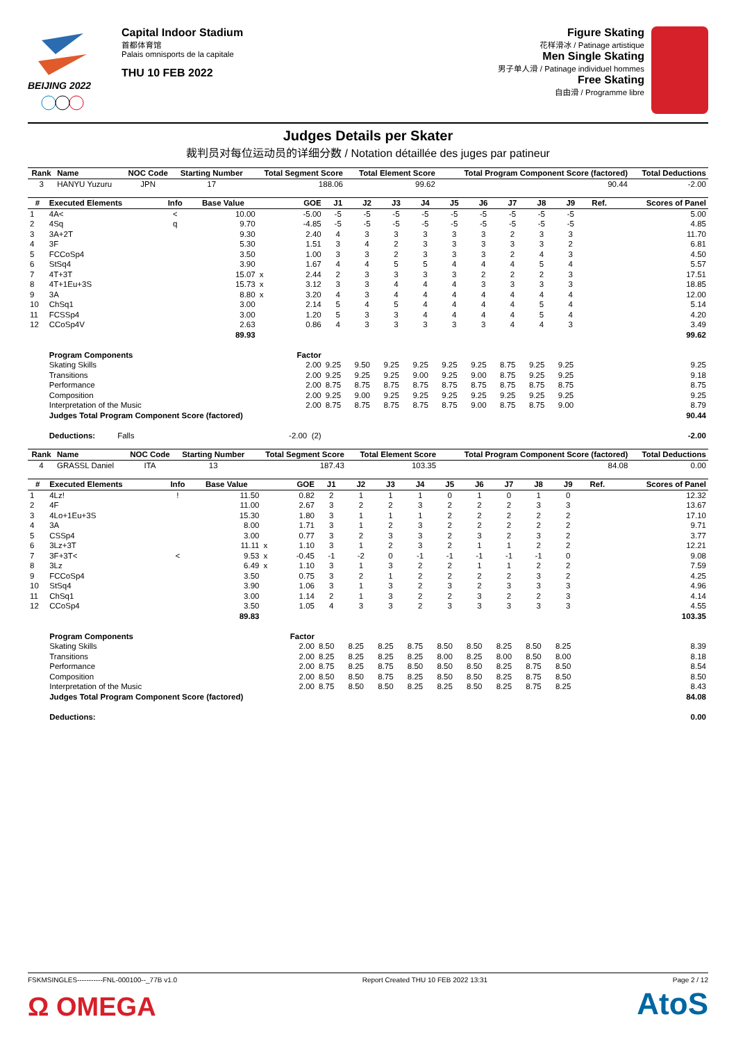BEIJING 2022
Capital Indoor Stadium
首都体育馆
Palais omnisports de la capitale
THU 10 FEB 2022
Figure Skating
花样滑冰 / Patinage artistique
Men Single Skating
男子单人滑 / Patinage individuel hommes
Free Skating
自由滑 / Programme libre
Judges Details per Skater
裁判员对每位运动员的详细分数 / Notation détaillée des juges par patineur
| Rank | Name | NOC Code | Starting Number | Total Segment Score | Total Element Score | Total Program Component Score (factored) | Total Deductions |
| --- | --- | --- | --- | --- | --- | --- | --- |
| 3 | HANYU Yuzuru | JPN | 17 | 188.06 | 99.62 | 90.44 | -2.00 |
| # | Executed Elements | Info | Base Value | | GOE | J1 | J2 | J3 | J4 | J5 | J6 | J7 | J8 | J9 | Ref. | Scores of Panel |
| --- | --- | --- | --- | --- | --- | --- | --- | --- | --- | --- | --- | --- | --- | --- | --- | --- |
| 1 | 4A< | < | 10.00 | | -5.00 | -5 | -5 | -5 | -5 | -5 | -5 | -5 | -5 | -5 | | 5.00 |
| 2 | 4Sq | q | 9.70 | | -4.85 | -5 | -5 | -5 | -5 | -5 | -5 | -5 | -5 | -5 | | 4.85 |
| 3 | 3A+2T | | 9.30 | | 2.40 | 4 | 3 | 3 | 3 | 3 | 3 | 2 | 3 | 3 | | 11.70 |
| 4 | 3F | | 5.30 | | 1.51 | 3 | 4 | 2 | 3 | 3 | 3 | 3 | 3 | 2 | | 6.81 |
| 5 | FCCoSp4 | | 3.50 | | 1.00 | 3 | 3 | 2 | 3 | 3 | 3 | 2 | 4 | 3 | | 4.50 |
| 6 | StSq4 | | 3.90 | | 1.67 | 4 | 4 | 5 | 5 | 4 | 4 | 4 | 5 | 4 | | 5.57 |
| 7 | 4T+3T | | 15.07 | x | 2.44 | 2 | 3 | 3 | 3 | 3 | 2 | 2 | 2 | 3 | | 17.51 |
| 8 | 4T+1Eu+3S | | 15.73 | x | 3.12 | 3 | 3 | 4 | 4 | 4 | 3 | 3 | 3 | 3 | | 18.85 |
| 9 | 3A | | 8.80 | x | 3.20 | 4 | 3 | 4 | 4 | 4 | 4 | 4 | 4 | 4 | | 12.00 |
| 10 | ChSq1 | | 3.00 | | 2.14 | 5 | 4 | 5 | 4 | 4 | 4 | 4 | 5 | 4 | | 5.14 |
| 11 | FCSSp4 | | 3.00 | | 1.20 | 5 | 3 | 3 | 4 | 4 | 4 | 4 | 5 | 4 | | 4.20 |
| 12 | CCoSp4V | | 2.63 | | 0.86 | 4 | 3 | 3 | 3 | 3 | 3 | 4 | 4 | 3 | | 3.49 |
| | | | 89.93 | | | | | | | | | | | | | 99.62 |
| | Program Components | | | | Factor | | | | | | | | | | | |
| | Skating Skills | | | | 2.00 | 9.25 | 9.50 | 9.25 | 9.25 | 9.25 | 9.25 | 8.75 | 9.25 | 9.25 | | 9.25 |
| | Transitions | | | | 2.00 | 9.25 | 9.25 | 9.25 | 9.00 | 9.25 | 9.00 | 8.75 | 9.25 | 9.25 | | 9.18 |
| | Performance | | | | 2.00 | 8.75 | 8.75 | 8.75 | 8.75 | 8.75 | 8.75 | 8.75 | 8.75 | 8.75 | | 8.75 |
| | Composition | | | | 2.00 | 9.25 | 9.00 | 9.25 | 9.25 | 9.25 | 9.25 | 9.25 | 9.25 | 9.25 | | 9.25 |
| | Interpretation of the Music | | | | 2.00 | 8.75 | 8.75 | 8.75 | 8.75 | 8.75 | 9.00 | 8.75 | 8.75 | 9.00 | | 8.79 |
| | Judges Total Program Component Score (factored) | | | | | | | | | | | | | | | 90.44 |
| | Deductions: Falls | | | | -2.00 (2) | | | | | | | | | | | -2.00 |
| Rank | Name | NOC Code | Starting Number | Total Segment Score | Total Element Score | Total Program Component Score (factored) | Total Deductions |
| --- | --- | --- | --- | --- | --- | --- | --- |
| 4 | GRASSL Daniel | ITA | 13 | 187.43 | 103.35 | 84.08 | 0.00 |
| # | Executed Elements | Info | Base Value | | GOE | J1 | J2 | J3 | J4 | J5 | J6 | J7 | J8 | J9 | Ref. | Scores of Panel |
| --- | --- | --- | --- | --- | --- | --- | --- | --- | --- | --- | --- | --- | --- | --- | --- | --- |
| 1 | 4Lz! | ! | 11.50 | | 0.82 | 2 | 1 | 1 | 1 | 0 | 1 | 0 | 1 | 0 | | 12.32 |
| 2 | 4F | | 11.00 | | 2.67 | 3 | 2 | 2 | 3 | 2 | 2 | 2 | 3 | 3 | | 13.67 |
| 3 | 4Lo+1Eu+3S | | 15.30 | | 1.80 | 3 | 1 | 1 | 1 | 2 | 2 | 2 | 2 | 2 | | 17.10 |
| 4 | 3A | | 8.00 | | 1.71 | 3 | 1 | 2 | 3 | 2 | 2 | 2 | 2 | 2 | | 9.71 |
| 5 | CSSp4 | | 3.00 | | 0.77 | 3 | 2 | 3 | 3 | 2 | 3 | 2 | 3 | 2 | | 3.77 |
| 6 | 3Lz+3T | | 11.11 | x | 1.10 | 3 | 1 | 2 | 3 | 2 | 1 | 1 | 2 | 2 | | 12.21 |
| 7 | 3F+3T< | < | 9.53 | x | -0.45 | -1 | -2 | 0 | -1 | -1 | -1 | -1 | -1 | 0 | | 9.08 |
| 8 | 3Lz | | 6.49 | x | 1.10 | 3 | 1 | 3 | 2 | 2 | 1 | 1 | 2 | 2 | | 7.59 |
| 9 | FCCoSp4 | | 3.50 | | 0.75 | 3 | 2 | 1 | 2 | 2 | 2 | 2 | 3 | 2 | | 4.25 |
| 10 | StSq4 | | 3.90 | | 1.06 | 3 | 1 | 3 | 2 | 3 | 2 | 3 | 3 | 3 | | 4.96 |
| 11 | ChSq1 | | 3.00 | | 1.14 | 2 | 1 | 3 | 2 | 2 | 3 | 2 | 2 | 3 | | 4.14 |
| 12 | CCoSp4 | | 3.50 | | 1.05 | 4 | 3 | 3 | 2 | 3 | 3 | 3 | 3 | 3 | | 4.55 |
| | | | 89.83 | | | | | | | | | | | | | 103.35 |
| | Program Components | | | | Factor | | | | | | | | | | | |
| | Skating Skills | | | | 2.00 | 8.50 | 8.25 | 8.25 | 8.75 | 8.50 | 8.50 | 8.25 | 8.50 | 8.25 | | 8.39 |
| | Transitions | | | | 2.00 | 8.25 | 8.25 | 8.25 | 8.25 | 8.00 | 8.25 | 8.00 | 8.50 | 8.00 | | 8.18 |
| | Performance | | | | 2.00 | 8.75 | 8.25 | 8.75 | 8.50 | 8.50 | 8.50 | 8.25 | 8.75 | 8.50 | | 8.54 |
| | Composition | | | | 2.00 | 8.50 | 8.50 | 8.75 | 8.25 | 8.50 | 8.50 | 8.25 | 8.75 | 8.50 | | 8.50 |
| | Interpretation of the Music | | | | 2.00 | 8.75 | 8.50 | 8.50 | 8.25 | 8.25 | 8.50 | 8.25 | 8.75 | 8.25 | | 8.43 |
| | Judges Total Program Component Score (factored) | | | | | | | | | | | | | | | 84.08 |
| | Deductions: | | | | | | | | | | | | | | | 0.00 |
FSKMSINGLES-----------FNL-000100--_77B v1.0 Report Created THU 10 FEB 2022 13:31 Page 2 / 12
Ω OMEGA AtoS